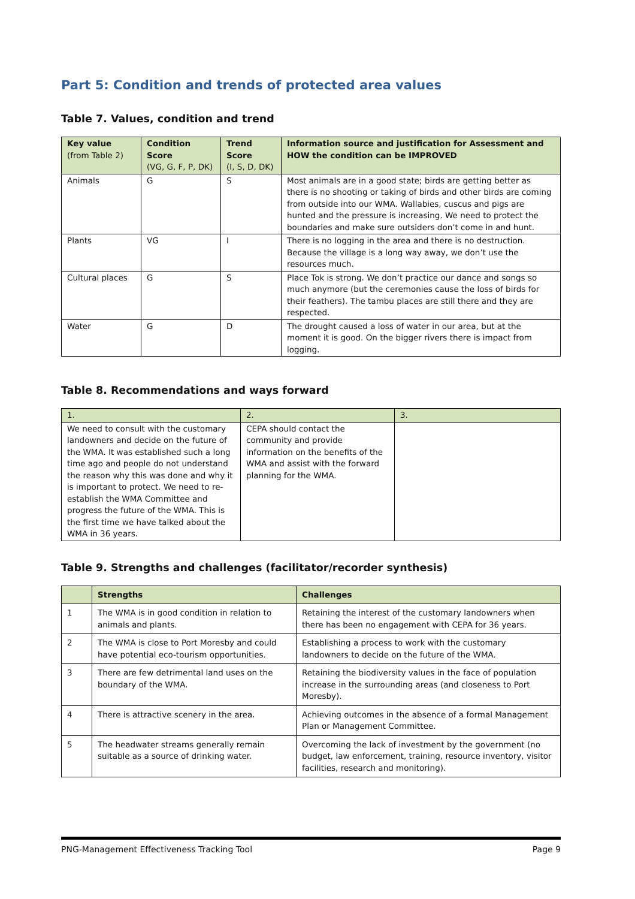Part 5: Condition and trends of protected area values
Table 7. Values, condition and trend
| Key value (from Table 2) | Condition Score (VG, G, F, P, DK) | Trend Score (I, S, D, DK) | Information source and justification for Assessment and HOW the condition can be IMPROVED |
| --- | --- | --- | --- |
| Animals | G | S | Most animals are in a good state; birds are getting better as there is no shooting or taking of birds and other birds are coming from outside into our WMA. Wallabies, cuscus and pigs are hunted and the pressure is increasing. We need to protect the boundaries and make sure outsiders don’t come in and hunt. |
| Plants | VG | I | There is no logging in the area and there is no destruction. Because the village is a long way away, we don’t use the resources much. |
| Cultural places | G | S | Place Tok is strong. We don’t practice our dance and songs so much anymore (but the ceremonies cause the loss of birds for their feathers). The tambu places are still there and they are respected. |
| Water | G | D | The drought caused a loss of water in our area, but at the moment it is good. On the bigger rivers there is impact from logging. |
Table 8. Recommendations and ways forward
| 1. | 2. | 3. |
| --- | --- | --- |
| We need to consult with the customary landowners and decide on the future of the WMA. It was established such a long time ago and people do not understand the reason why this was done and why it is important to protect. We need to re-establish the WMA Committee and progress the future of the WMA. This is the first time we have talked about the WMA in 36 years. | CEPA should contact the community and provide information on the benefits of the WMA and assist with the forward planning for the WMA. | |
Table 9. Strengths and challenges (facilitator/recorder synthesis)
| | Strengths | Challenges |
| --- | --- | --- |
| 1 | The WMA is in good condition in relation to animals and plants. | Retaining the interest of the customary landowners when there has been no engagement with CEPA for 36 years. |
| 2 | The WMA is close to Port Moresby and could have potential eco-tourism opportunities. | Establishing a process to work with the customary landowners to decide on the future of the WMA. |
| 3 | There are few detrimental land uses on the boundary of the WMA. | Retaining the biodiversity values in the face of population increase in the surrounding areas (and closeness to Port Moresby). |
| 4 | There is attractive scenery in the area. | Achieving outcomes in the absence of a formal Management Plan or Management Committee. |
| 5 | The headwater streams generally remain suitable as a source of drinking water. | Overcoming the lack of investment by the government (no budget, law enforcement, training, resource inventory, visitor facilities, research and monitoring). |
PNG-Management Effectiveness Tracking Tool Page 9